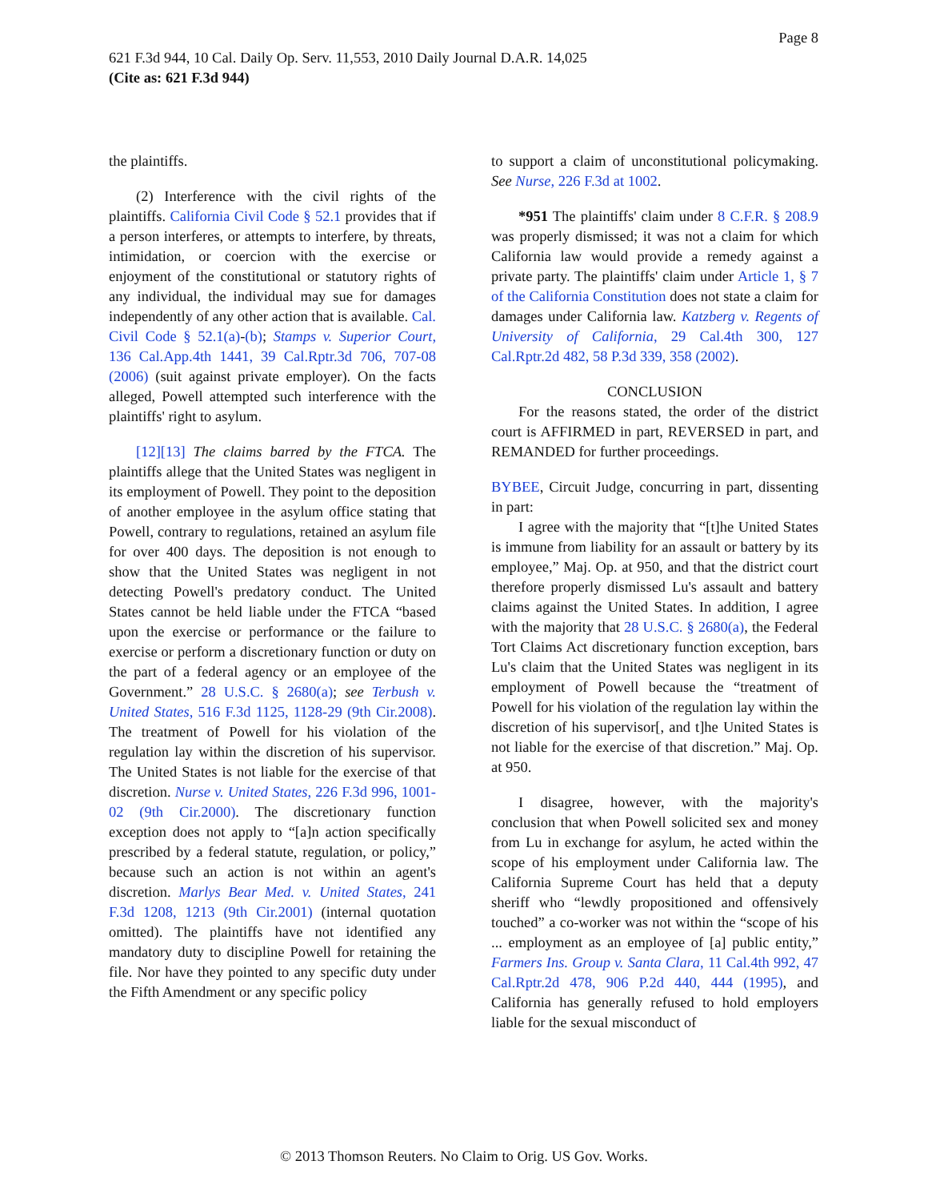Page 8
621 F.3d 944, 10 Cal. Daily Op. Serv. 11,553, 2010 Daily Journal D.A.R. 14,025
(Cite as: 621 F.3d 944)
the plaintiffs.
(2) Interference with the civil rights of the plaintiffs. California Civil Code § 52.1 provides that if a person interferes, or attempts to interfere, by threats, intimidation, or coercion with the exercise or enjoyment of the constitutional or statutory rights of any individual, the individual may sue for damages independently of any other action that is available. Cal. Civil Code § 52.1(a)-(b); Stamps v. Superior Court, 136 Cal.App.4th 1441, 39 Cal.Rptr.3d 706, 707-08 (2006) (suit against private employer). On the facts alleged, Powell attempted such interference with the plaintiffs' right to asylum.
[12][13] The claims barred by the FTCA. The plaintiffs allege that the United States was negligent in its employment of Powell. They point to the deposition of another employee in the asylum office stating that Powell, contrary to regulations, retained an asylum file for over 400 days. The deposition is not enough to show that the United States was negligent in not detecting Powell's predatory conduct. The United States cannot be held liable under the FTCA “based upon the exercise or performance or the failure to exercise or perform a discretionary function or duty on the part of a federal agency or an employee of the Government.” 28 U.S.C. § 2680(a); see Terbush v. United States, 516 F.3d 1125, 1128-29 (9th Cir.2008). The treatment of Powell for his violation of the regulation lay within the discretion of his supervisor. The United States is not liable for the exercise of that discretion. Nurse v. United States, 226 F.3d 996, 1001-02 (9th Cir.2000). The discretionary function exception does not apply to “[a]n action specifically prescribed by a federal statute, regulation, or policy,” because such an action is not within an agent's discretion. Marlys Bear Med. v. United States, 241 F.3d 1208, 1213 (9th Cir.2001) (internal quotation omitted). The plaintiffs have not identified any mandatory duty to discipline Powell for retaining the file. Nor have they pointed to any specific duty under the Fifth Amendment or any specific policy
to support a claim of unconstitutional policymaking. See Nurse, 226 F.3d at 1002.
*951 The plaintiffs' claim under 8 C.F.R. § 208.9 was properly dismissed; it was not a claim for which California law would provide a remedy against a private party. The plaintiffs' claim under Article 1, § 7 of the California Constitution does not state a claim for damages under California law. Katzberg v. Regents of University of California, 29 Cal.4th 300, 127 Cal.Rptr.2d 482, 58 P.3d 339, 358 (2002).
CONCLUSION
For the reasons stated, the order of the district court is AFFIRMED in part, REVERSED in part, and REMANDED for further proceedings.
BYBEE, Circuit Judge, concurring in part, dissenting in part:
I agree with the majority that “[t]he United States is immune from liability for an assault or battery by its employee,” Maj. Op. at 950, and that the district court therefore properly dismissed Lu's assault and battery claims against the United States. In addition, I agree with the majority that 28 U.S.C. § 2680(a), the Federal Tort Claims Act discretionary function exception, bars Lu's claim that the United States was negligent in its employment of Powell because the “treatment of Powell for his violation of the regulation lay within the discretion of his supervisor[, and t]he United States is not liable for the exercise of that discretion.” Maj. Op. at 950.
I disagree, however, with the majority's conclusion that when Powell solicited sex and money from Lu in exchange for asylum, he acted within the scope of his employment under California law. The California Supreme Court has held that a deputy sheriff who “lewdly propositioned and offensively touched” a co-worker was not within the “scope of his ... employment as an employee of [a] public entity,” Farmers Ins. Group v. Santa Clara, 11 Cal.4th 992, 47 Cal.Rptr.2d 478, 906 P.2d 440, 444 (1995), and California has generally refused to hold employers liable for the sexual misconduct of
© 2013 Thomson Reuters. No Claim to Orig. US Gov. Works.